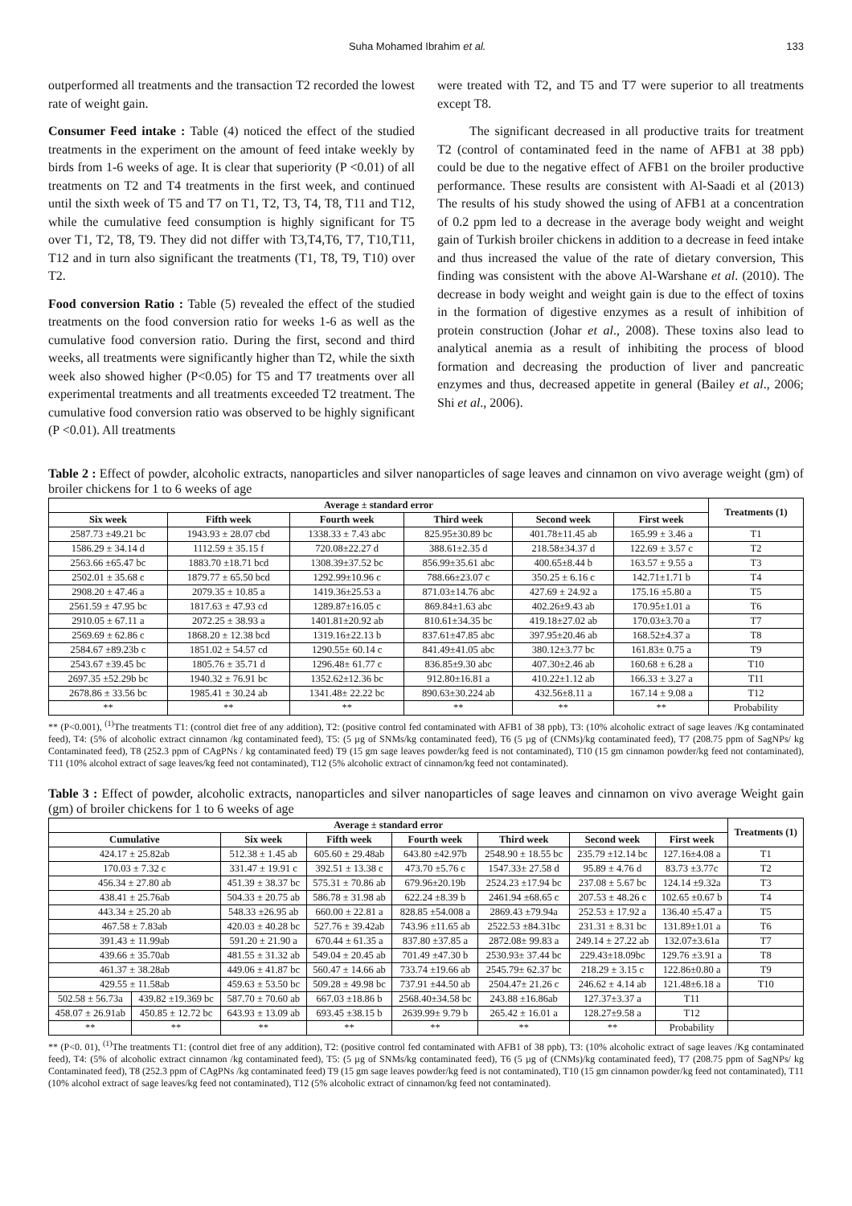Suha Mohamed Ibrahim et al. 133
outperformed all treatments and the transaction T2 recorded the lowest rate of weight gain.
Consumer Feed intake : Table (4) noticed the effect of the studied treatments in the experiment on the amount of feed intake weekly by birds from 1-6 weeks of age. It is clear that superiority (P <0.01) of all treatments on T2 and T4 treatments in the first week, and continued until the sixth week of T5 and T7 on T1, T2, T3, T4, T8, T11 and T12, while the cumulative feed consumption is highly significant for T5 over T1, T2, T8, T9. They did not differ with T3,T4,T6, T7, T10,T11, T12 and in turn also significant the treatments (T1, T8, T9, T10) over T2.
Food conversion Ratio : Table (5) revealed the effect of the studied treatments on the food conversion ratio for weeks 1-6 as well as the cumulative food conversion ratio. During the first, second and third weeks, all treatments were significantly higher than T2, while the sixth week also showed higher (P<0.05) for T5 and T7 treatments over all experimental treatments and all treatments exceeded T2 treatment. The cumulative food conversion ratio was observed to be highly significant (P <0.01). All treatments
were treated with T2, and T5 and T7 were superior to all treatments except T8.
The significant decreased in all productive traits for treatment T2 (control of contaminated feed in the name of AFB1 at 38 ppb) could be due to the negative effect of AFB1 on the broiler productive performance. These results are consistent with Al-Saadi et al (2013) The results of his study showed the using of AFB1 at a concentration of 0.2 ppm led to a decrease in the average body weight and weight gain of Turkish broiler chickens in addition to a decrease in feed intake and thus increased the value of the rate of dietary conversion, This finding was consistent with the above Al-Warshane et al. (2010). The decrease in body weight and weight gain is due to the effect of toxins in the formation of digestive enzymes as a result of inhibition of protein construction (Johar et al., 2008). These toxins also lead to analytical anemia as a result of inhibiting the process of blood formation and decreasing the production of liver and pancreatic enzymes and thus, decreased appetite in general (Bailey et al., 2006; Shi et al., 2006).
Table 2 : Effect of powder, alcoholic extracts, nanoparticles and silver nanoparticles of sage leaves and cinnamon on vivo average weight (gm) of broiler chickens for 1 to 6 weeks of age
| Average ± standard error | | | | | | Treatments (1) |
| --- | --- | --- | --- | --- | --- | --- |
| Six week | Fifth week | Fourth week | Third week | Second week | First week | |
| 2587.73 ±49.21 bc | 1943.93 ± 28.07 cbd | 1338.33 ± 7.43 abc | 825.95±30.89 bc | 401.78±11.45 ab | 165.99 ± 3.46 a | T1 |
| 1586.29 ± 34.14 d | 1112.59 ± 35.15 f | 720.08±22.27 d | 388.61±2.35 d | 218.58±34.37 d | 122.69 ± 3.57 c | T2 |
| 2563.66 ±65.47 bc | 1883.70 ±18.71 bcd | 1308.39±37.52 bc | 856.99±35.61 abc | 400.65±8.44 b | 163.57 ± 9.55 a | T3 |
| 2502.01 ± 35.68 c | 1879.77 ± 65.50 bcd | 1292.99±10.96 c | 788.66±23.07 c | 350.25 ± 6.16 c | 142.71±1.71 b | T4 |
| 2908.20 ± 47.46 a | 2079.35 ± 10.85 a | 1419.36±25.53 a | 871.03±14.76 abc | 427.69 ± 24.92 a | 175.16 ±5.80 a | T5 |
| 2561.59 ± 47.95 bc | 1817.63 ± 47.93 cd | 1289.87±16.05 c | 869.84±1.63 abc | 402.26±9.43 ab | 170.95±1.01 a | T6 |
| 2910.05 ± 67.11 a | 2072.25 ± 38.93 a | 1401.81±20.92 ab | 810.61±34.35 bc | 419.18±27.02 ab | 170.03±3.70 a | T7 |
| 2569.69 ± 62.86 c | 1868.20 ± 12.38 bcd | 1319.16±22.13 b | 837.61±47.85 abc | 397.95±20.46 ab | 168.52±4.37 a | T8 |
| 2584.67 ±89.23b c | 1851.02 ± 54.57 cd | 1290.55± 60.14 c | 841.49±41.05 abc | 380.12±3.77 bc | 161.83± 0.75 a | T9 |
| 2543.67 ±39.45 bc | 1805.76 ± 35.71 d | 1296.48± 61.77 c | 836.85±9.30 abc | 407.30±2.46 ab | 160.68 ± 6.28 a | T10 |
| 2697.35 ±52.29b bc | 1940.32 ± 76.91 bc | 1352.62±12.36 bc | 912.80±16.81 a | 410.22±1.12 ab | 166.33 ± 3.27 a | T11 |
| 2678.86 ± 33.56 bc | 1985.41 ± 30.24 ab | 1341.48± 22.22 bc | 890.63±30.224 ab | 432.56±8.11 a | 167.14 ± 9.08 a | T12 |
| ** | ** | ** | ** | ** | ** | Probability |
** (P<0.001), <sup>(1)</sup>The treatments T1: (control diet free of any addition), T2: (positive control fed contaminated with AFB1 of 38 ppb), T3: (10% alcoholic extract of sage leaves /Kg contaminated feed), T4: (5% of alcoholic extract cinnamon /kg contaminated feed), T5: (5 µg of SNMs/kg contaminated feed), T6 (5 µg of (CNMs)/kg contaminated feed), T7 (208.75 ppm of SagNPs/ kg Contaminated feed), T8 (252.3 ppm of CAgPNs / kg contaminated feed) T9 (15 gm sage leaves powder/kg feed is not contaminated), T10 (15 gm cinnamon powder/kg feed not contaminated), T11 (10% alcohol extract of sage leaves/kg feed not contaminated), T12 (5% alcoholic extract of cinnamon/kg feed not contaminated).
Table 3 : Effect of powder, alcoholic extracts, nanoparticles and silver nanoparticles of sage leaves and cinnamon on vivo average Weight gain (gm) of broiler chickens for 1 to 6 weeks of age
| Average ± standard error | | | | | | | | Treatments (1) |
| --- | --- | --- | --- | --- | --- | --- | --- | --- |
| Cumulative | | Six week | Fifth week | Fourth week | Third week | Second week | First week | |
| 424.17 ± 25.82ab | | 512.38 ± 1.45 ab | 605.60 ± 29.48ab | 643.80 ±42.97b | 2548.90 ± 18.55 bc | 235.79 ±12.14 bc | 127.16±4.08 a | T1 |
| 170.03 ± 7.32 c | | 331.47 ± 19.91 c | 392.51 ± 13.38 c | 473.70 ±5.76 c | 1547.33± 27.58 d | 95.89 ± 4.76 d | 83.73 ±3.77c | T2 |
| 456.34 ± 27.80 ab | | 451.39 ± 38.37 bc | 575.31 ± 70.86 ab | 679.96±20.19b | 2524.23 ±17.94 bc | 237.08 ± 5.67 bc | 124.14 ±9.32a | T3 |
| 438.41 ± 25.76ab | | 504.33 ± 20.75 ab | 586.78 ± 31.98 ab | 622.24 ±8.39 b | 2461.94 ±68.65 c | 207.53 ± 48.26 c | 102.65 ±0.67 b | T4 |
| 443.34 ± 25.20 ab | | 548.33 ±26.95 ab | 660.00 ± 22.81 a | 828.85 ±54.008 a | 2869.43 ±79.94a | 252.53 ± 17.92 a | 136.40 ±5.47 a | T5 |
| 467.58 ± 7.83ab | | 420.03 ± 40.28 bc | 527.76 ± 39.42ab | 743.96 ±11.65 ab | 2522.53 ±84.31bc | 231.31 ± 8.31 bc | 131.89±1.01 a | T6 |
| 391.43 ± 11.99ab | | 591.20 ± 21.90 a | 670.44 ± 61.35 a | 837.80 ±37.85 a | 2872.08± 99.83 a | 249.14 ± 27.22 ab | 132.07±3.61a | T7 |
| 439.66 ± 35.70ab | | 481.55 ± 31.32 ab | 549.04 ± 20.45 ab | 701.49 ±47.30 b | 2530.93± 37.44 bc | 229.43±18.09bc | 129.76 ±3.91 a | T8 |
| 461.37 ± 38.28ab | | 449.06 ± 41.87 bc | 560.47 ± 14.66 ab | 733.74 ±19.66 ab | 2545.79± 62.37 bc | 218.29 ± 3.15 c | 122.86±0.80 a | T9 |
| 429.55 ± 11.58ab | | 459.63 ± 53.50 bc | 509.28 ± 49.98 bc | 737.91 ±44.50 ab | 2504.47± 21.26 c | 246.62 ± 4.14 ab | 121.48±6.18 a | T10 |
| 502.58 ± 56.73a | 439.82 ±19.369 bc | 587.70 ± 70.60 ab | 667.03 ±18.86 b | 2568.40±34.58 bc | 243.88 ±16.86ab | 127.37±3.37 a | T11 | |
| 458.07 ± 26.91ab | 450.85 ± 12.72 bc | 643.93 ± 13.09 ab | 693.45 ±38.15 b | 2639.99± 9.79 b | 265.42 ± 16.01 a | 128.27±9.58 a | T12 | |
| ** | ** | ** | ** | ** | ** | ** | Probability | |
** (P<0. 01), <sup>(1)</sup>The treatments T1: (control diet free of any addition), T2: (positive control fed contaminated with AFB1 of 38 ppb), T3: (10% alcoholic extract of sage leaves /Kg contaminated feed), T4: (5% of alcoholic extract cinnamon /kg contaminated feed), T5: (5 µg of SNMs/kg contaminated feed), T6 (5 µg of (CNMs)/kg contaminated feed), T7 (208.75 ppm of SagNPs/ kg Contaminated feed), T8 (252.3 ppm of CAgPNs /kg contaminated feed) T9 (15 gm sage leaves powder/kg feed is not contaminated), T10 (15 gm cinnamon powder/kg feed not contaminated), T11 (10% alcohol extract of sage leaves/kg feed not contaminated), T12 (5% alcoholic extract of cinnamon/kg feed not contaminated).